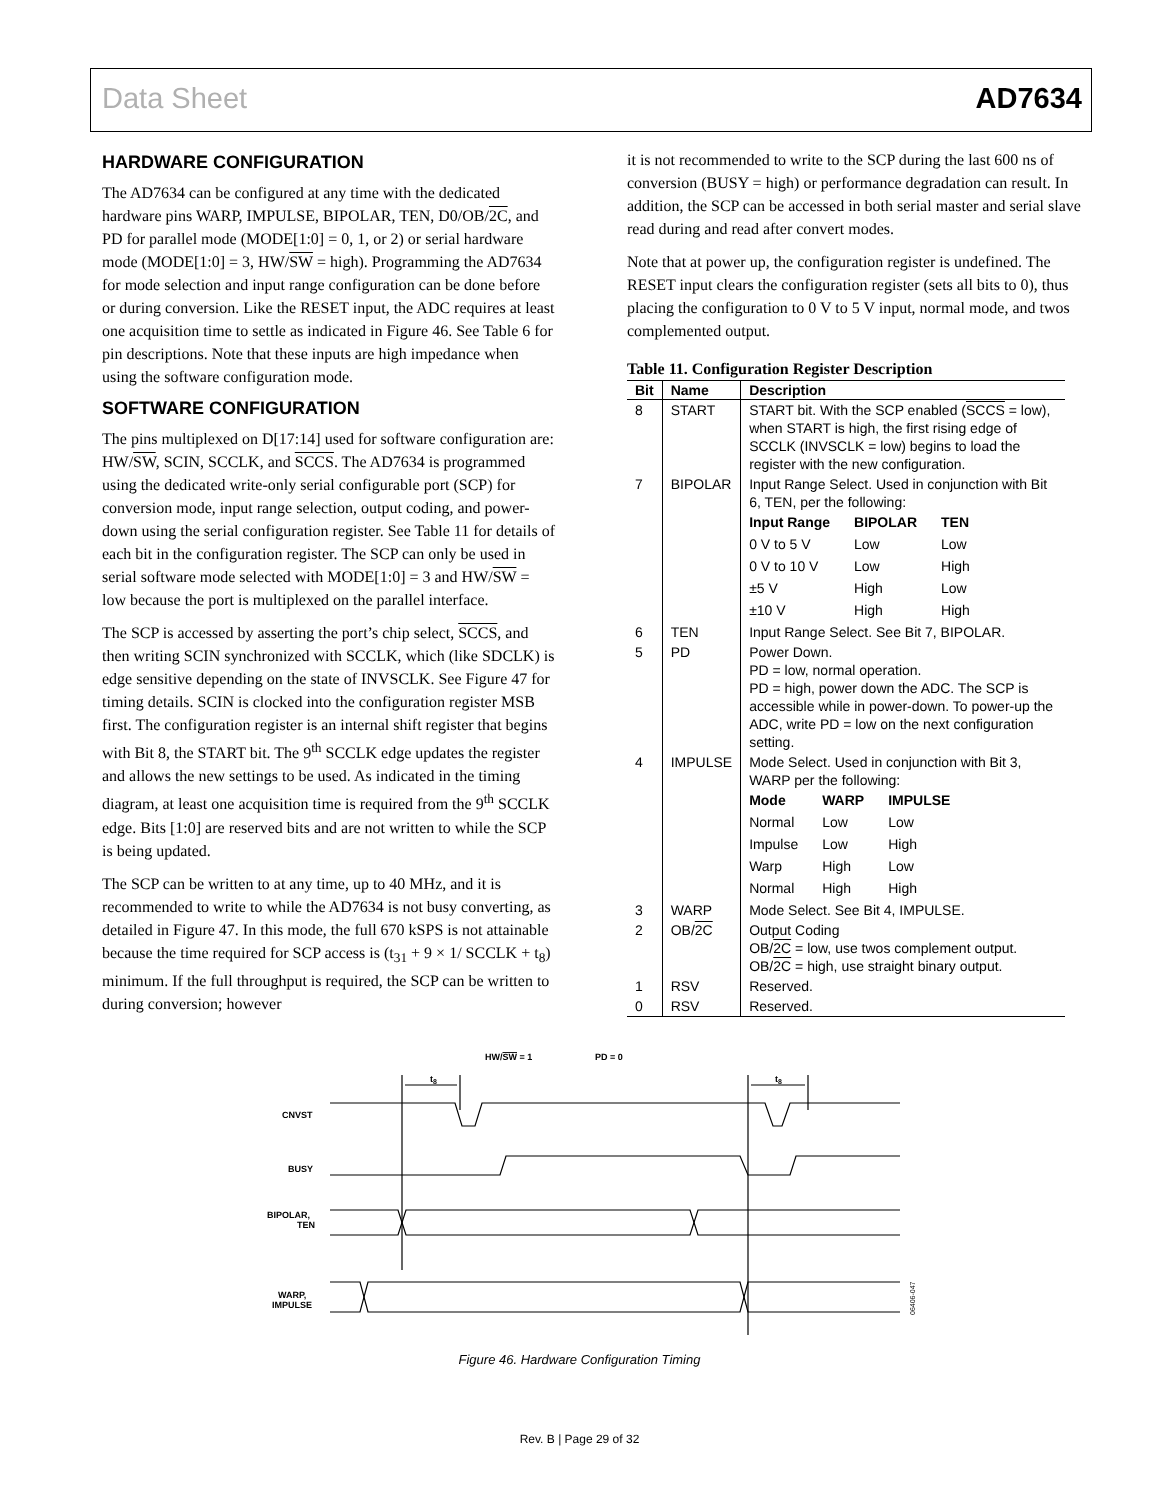Data Sheet AD7634
HARDWARE CONFIGURATION
The AD7634 can be configured at any time with the dedicated hardware pins WARP, IMPULSE, BIPOLAR, TEN, D0/OB/2C, and PD for parallel mode (MODE[1:0] = 0, 1, or 2) or serial hardware mode (MODE[1:0] = 3, HW/SW = high). Programming the AD7634 for mode selection and input range configuration can be done before or during conversion. Like the RESET input, the ADC requires at least one acquisition time to settle as indicated in Figure 46. See Table 6 for pin descriptions. Note that these inputs are high impedance when using the software configuration mode.
SOFTWARE CONFIGURATION
The pins multiplexed on D[17:14] used for software configuration are: HW/SW, SCIN, SCCLK, and SCCS. The AD7634 is programmed using the dedicated write-only serial configurable port (SCP) for conversion mode, input range selection, output coding, and power-down using the serial configuration register. See Table 11 for details of each bit in the configuration register. The SCP can only be used in serial software mode selected with MODE[1:0] = 3 and HW/SW = low because the port is multiplexed on the parallel interface.
The SCP is accessed by asserting the port’s chip select, SCCS, and then writing SCIN synchronized with SCCLK, which (like SDCLK) is edge sensitive depending on the state of INVSCLK. See Figure 47 for timing details. SCIN is clocked into the configuration register MSB first. The configuration register is an internal shift register that begins with Bit 8, the START bit. The 9<sup>th</sup> SCCLK edge updates the register and allows the new settings to be used. As indicated in the timing diagram, at least one acquisition time is required from the 9<sup>th</sup> SCCLK edge. Bits [1:0] are reserved bits and are not written to while the SCP is being updated.
The SCP can be written to at any time, up to 40 MHz, and it is recommended to write to while the AD7634 is not busy converting, as detailed in Figure 47. In this mode, the full 670 kSPS is not attainable because the time required for SCP access is (t<sub>31</sub> + 9 × 1/ SCCLK + t<sub>8</sub>) minimum. If the full throughput is required, the SCP can be written to during conversion; however
it is not recommended to write to the SCP during the last 600 ns of conversion (BUSY = high) or performance degradation can result. In addition, the SCP can be accessed in both serial master and serial slave read during and read after convert modes.
Note that at power up, the configuration register is undefined. The RESET input clears the configuration register (sets all bits to 0), thus placing the configuration to 0 V to 5 V input, normal mode, and twos complemented output.
Table 11. Configuration Register Description
| Bit | Name | Description |
| --- | --- | --- |
| 8 | START | START bit. With the SCP enabled ( SCCS = low), when START is high, the first rising edge of SCCLK (INVSCLK = low) begins to load the register with the new configuration. |
| 7 | BIPOLAR | Input Range Select. Used in conjunction with Bit 6, TEN, per the following: / Input Range / BIPOLAR / TEN / / --- / --- / --- / / 0 V to 5 V / Low / Low / / 0 V to 10 V / Low / High / / ±5 V / High / Low / / ±10 V / High / High / |
| 6 | TEN | Input Range Select. See Bit 7, BIPOLAR. |
| 5 | PD | Power Down. PD = low, normal operation. PD = high, power down the ADC. The SCP is accessible while in power-down. To power-up the ADC, write PD = low on the next configuration setting. |
| 4 | IMPULSE | Mode Select. Used in conjunction with Bit 3, WARP per the following: / Mode / WARP / IMPULSE / / --- / --- / --- / / Normal / Low / Low / / Impulse / Low / High / / Warp / High / Low / / Normal / High / High / |
| 3 | WARP | Mode Select. See Bit 4, IMPULSE. |
| 2 | OB/ 2C | Output Coding OB/ 2C = low, use twos complement output. OB/ 2C = high, use straight binary output. |
| 1 | RSV | Reserved. |
| 0 | RSV | Reserved. |
HW/SW = 1
PD = 0
t8
t8
CNVST
BUSY
BIPOLAR,
TEN
WARP,
IMPULSE
06406-047
Figure 46. Hardware Configuration Timing
Rev. B | Page 29 of 32